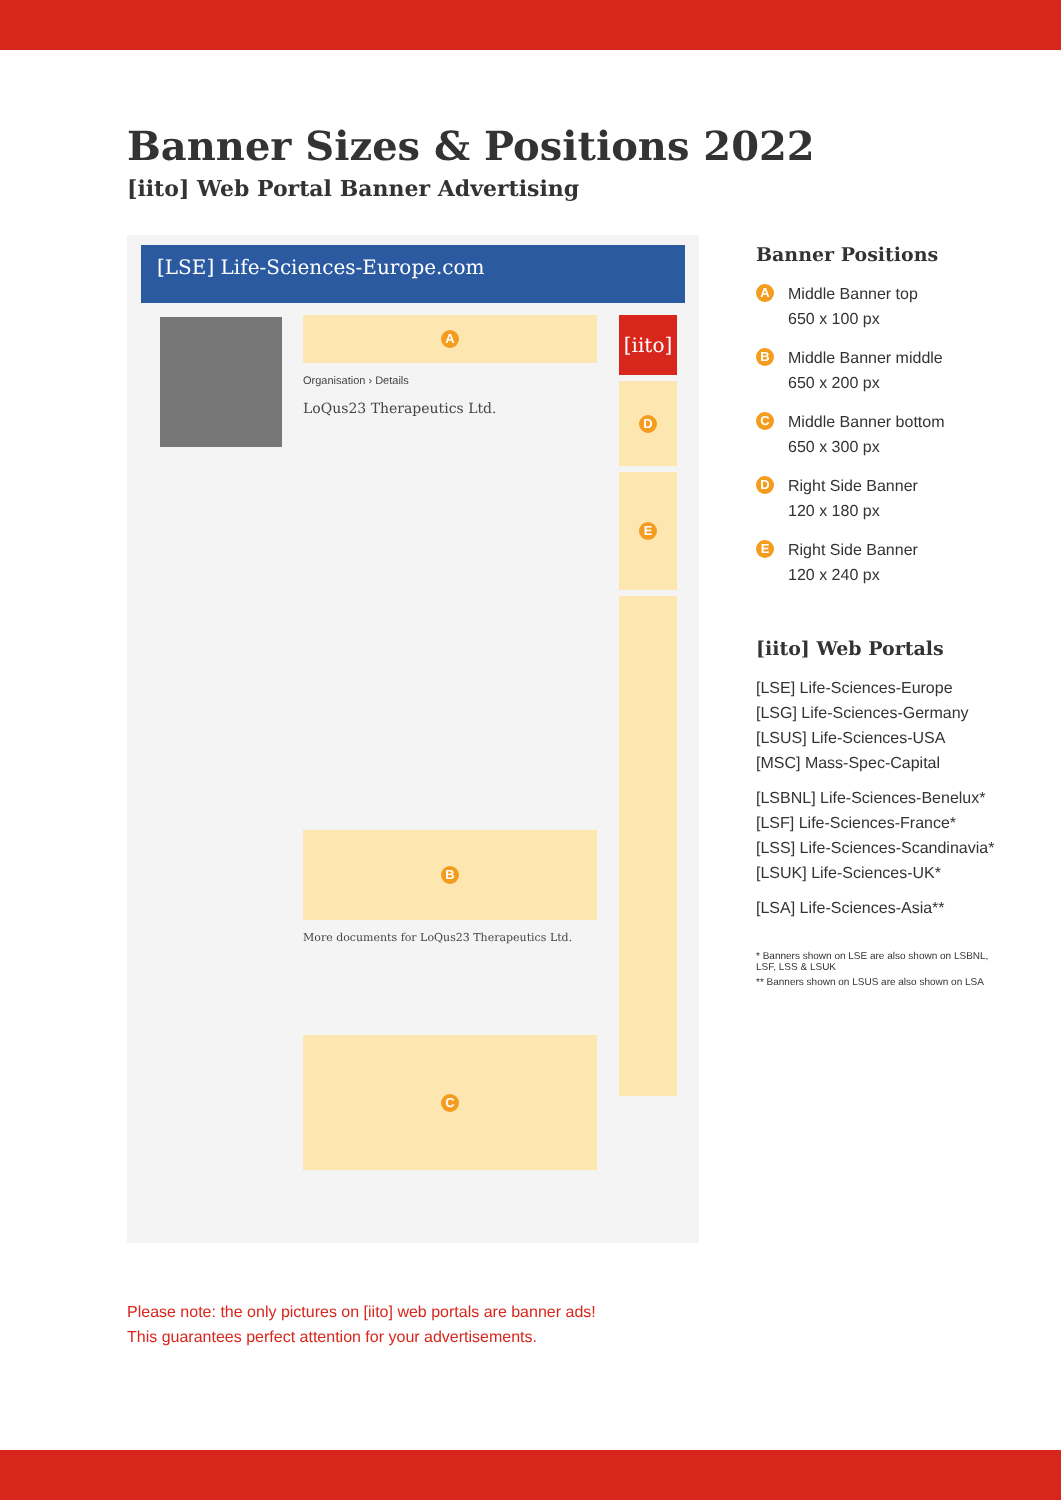Banner Sizes & Positions 2022
[iito] Web Portal Banner Advertising
[LSE] Life-Sciences-Europe.com
A
Organisation › Details
LoQus23 Therapeutics Ltd.
B
More documents for LoQus23 Therapeutics Ltd.
C
[iito]
D
E
Banner Positions
A
Middle Banner top
650 x 100 px
B
Middle Banner middle
650 x 200 px
C
Middle Banner bottom
650 x 300 px
D
Right Side Banner
120 x 180 px
E
Right Side Banner
120 x 240 px
[iito] Web Portals
[LSE] Life-Sciences-Europe
[LSG] Life-Sciences-Germany
[LSUS] Life-Sciences-USA
[MSC] Mass-Spec-Capital
[LSBNL] Life-Sciences-Benelux*
[LSF] Life-Sciences-France*
[LSS] Life-Sciences-Scandinavia*
[LSUK] Life-Sciences-UK*
[LSA] Life-Sciences-Asia**
* Banners shown on LSE are also shown on LSBNL, LSF, LSS & LSUK
** Banners shown on LSUS are also shown on LSA
Please note: the only pictures on [iito] web portals are banner ads!
This guarantees perfect attention for your advertisements.